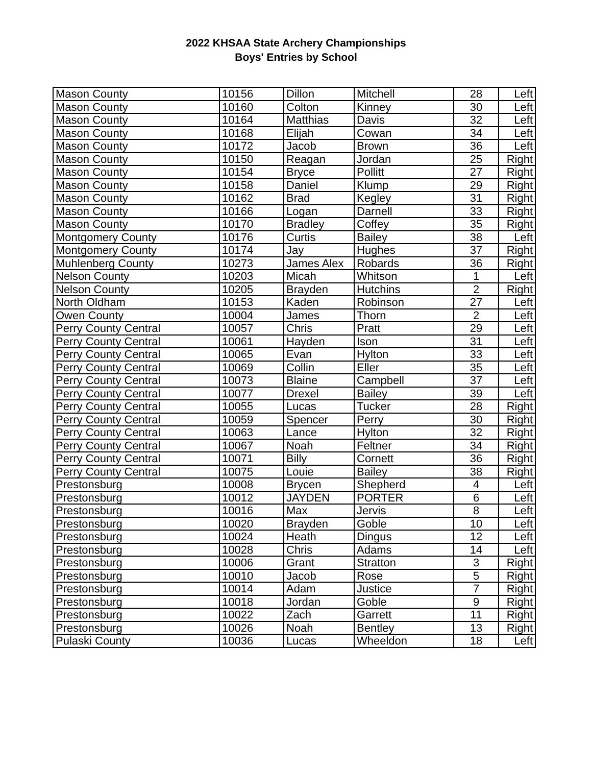2022 KHSAA State Archery Championships
Boys' Entries by School
| Mason County | 10156 | Dillon | Mitchell | 28 | Left |
| Mason County | 10160 | Colton | Kinney | 30 | Left |
| Mason County | 10164 | Matthias | Davis | 32 | Left |
| Mason County | 10168 | Elijah | Cowan | 34 | Left |
| Mason County | 10172 | Jacob | Brown | 36 | Left |
| Mason County | 10150 | Reagan | Jordan | 25 | Right |
| Mason County | 10154 | Bryce | Pollitt | 27 | Right |
| Mason County | 10158 | Daniel | Klump | 29 | Right |
| Mason County | 10162 | Brad | Kegley | 31 | Right |
| Mason County | 10166 | Logan | Darnell | 33 | Right |
| Mason County | 10170 | Bradley | Coffey | 35 | Right |
| Montgomery County | 10176 | Curtis | Bailey | 38 | Left |
| Montgomery County | 10174 | Jay | Hughes | 37 | Right |
| Muhlenberg County | 10273 | James Alex | Robards | 36 | Right |
| Nelson County | 10203 | Micah | Whitson | 1 | Left |
| Nelson County | 10205 | Brayden | Hutchins | 2 | Right |
| North Oldham | 10153 | Kaden | Robinson | 27 | Left |
| Owen County | 10004 | James | Thorn | 2 | Left |
| Perry County Central | 10057 | Chris | Pratt | 29 | Left |
| Perry County Central | 10061 | Hayden | Ison | 31 | Left |
| Perry County Central | 10065 | Evan | Hylton | 33 | Left |
| Perry County Central | 10069 | Collin | Eller | 35 | Left |
| Perry County Central | 10073 | Blaine | Campbell | 37 | Left |
| Perry County Central | 10077 | Drexel | Bailey | 39 | Left |
| Perry County Central | 10055 | Lucas | Tucker | 28 | Right |
| Perry County Central | 10059 | Spencer | Perry | 30 | Right |
| Perry County Central | 10063 | Lance | Hylton | 32 | Right |
| Perry County Central | 10067 | Noah | Feltner | 34 | Right |
| Perry County Central | 10071 | Billy | Cornett | 36 | Right |
| Perry County Central | 10075 | Louie | Bailey | 38 | Right |
| Prestonsburg | 10008 | Brycen | Shepherd | 4 | Left |
| Prestonsburg | 10012 | JAYDEN | PORTER | 6 | Left |
| Prestonsburg | 10016 | Max | Jervis | 8 | Left |
| Prestonsburg | 10020 | Brayden | Goble | 10 | Left |
| Prestonsburg | 10024 | Heath | Dingus | 12 | Left |
| Prestonsburg | 10028 | Chris | Adams | 14 | Left |
| Prestonsburg | 10006 | Grant | Stratton | 3 | Right |
| Prestonsburg | 10010 | Jacob | Rose | 5 | Right |
| Prestonsburg | 10014 | Adam | Justice | 7 | Right |
| Prestonsburg | 10018 | Jordan | Goble | 9 | Right |
| Prestonsburg | 10022 | Zach | Garrett | 11 | Right |
| Prestonsburg | 10026 | Noah | Bentley | 13 | Right |
| Pulaski County | 10036 | Lucas | Wheeldon | 18 | Left |